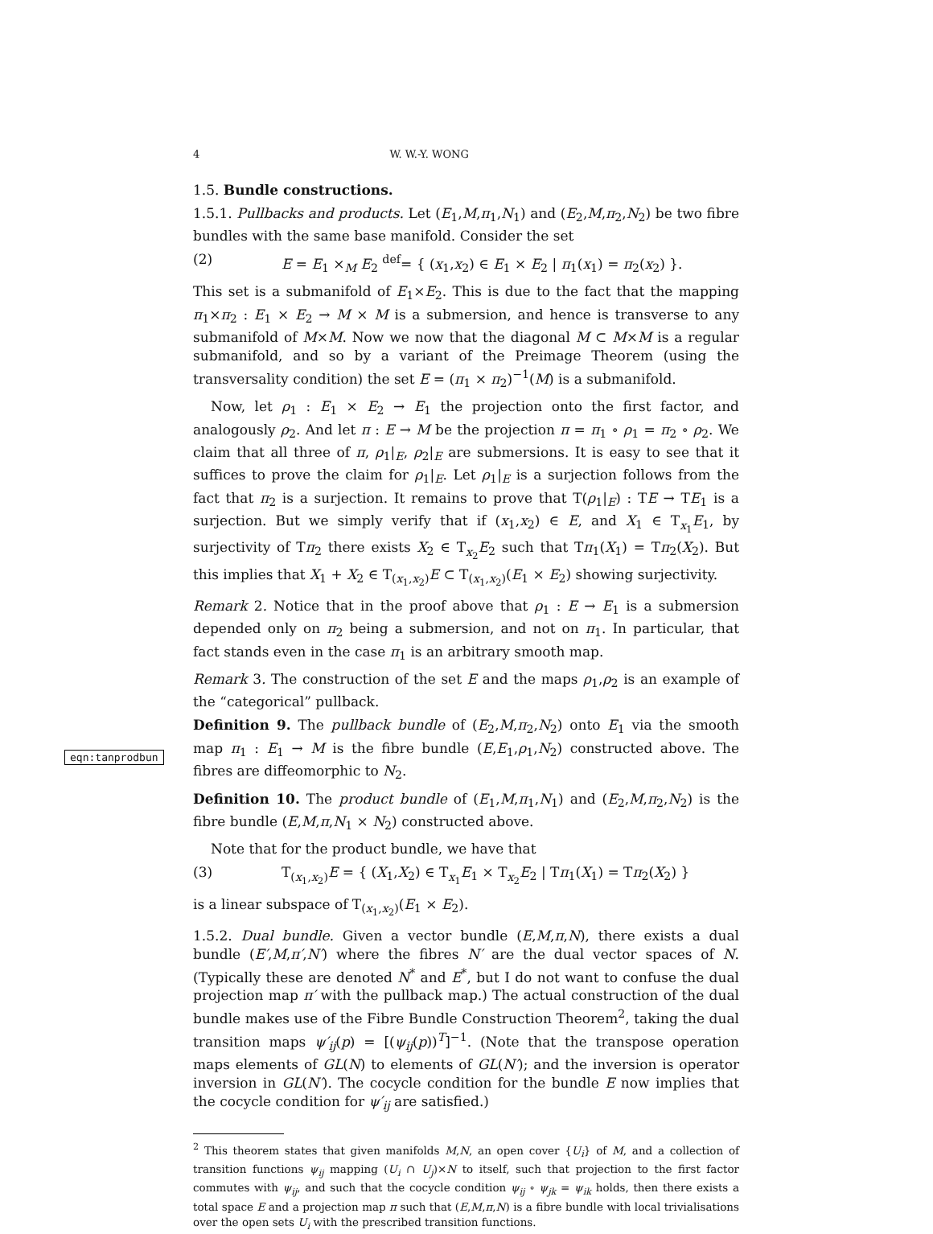eqn:tanprodbun
4 W. W.-Y. WONG
1.5. Bundle constructions.
1.5.1. Pullbacks and products. Let (E<sub>1</sub>,M,π<sub>1</sub>,N<sub>1</sub>) and (E<sub>2</sub>,M,π<sub>2</sub>,N<sub>2</sub>) be two fibre bundles with the same base manifold. Consider the set
(2) E = E<sub>1</sub> ×<sub>M</sub> E<sub>2</sub> <sup>def</sup>= { (x<sub>1</sub>,x<sub>2</sub>) ∈ E<sub>1</sub> × E<sub>2</sub> | π<sub>1</sub>(x<sub>1</sub>) = π<sub>2</sub>(x<sub>2</sub>) }.
This set is a submanifold of E<sub>1</sub>×E<sub>2</sub>. This is due to the fact that the mapping π<sub>1</sub>×π<sub>2</sub> : E<sub>1</sub> × E<sub>2</sub> → M × M is a submersion, and hence is transverse to any submanifold of M×M. Now we now that the diagonal M ⊂ M×M is a regular submanifold, and so by a variant of the Preimage Theorem (using the transversality condition) the set E = (π<sub>1</sub> × π<sub>2</sub>)<sup>−1</sup>(M) is a submanifold.
Now, let ρ<sub>1</sub> : E<sub>1</sub> × E<sub>2</sub> → E<sub>1</sub> the projection onto the first factor, and analogously ρ<sub>2</sub>. And let π : E → M be the projection π = π<sub>1</sub> ∘ ρ<sub>1</sub> = π<sub>2</sub> ∘ ρ<sub>2</sub>. We claim that all three of π, ρ<sub>1</sub>|<sub>E</sub>, ρ<sub>2</sub>|<sub>E</sub> are submersions. It is easy to see that it suffices to prove the claim for ρ<sub>1</sub>|<sub>E</sub>. Let ρ<sub>1</sub>|<sub>E</sub> is a surjection follows from the fact that π<sub>2</sub> is a surjection. It remains to prove that T(ρ<sub>1</sub>|<sub>E</sub>) : TE → TE<sub>1</sub> is a surjection. But we simply verify that if (x<sub>1</sub>,x<sub>2</sub>) ∈ E, and X<sub>1</sub> ∈ T<sub>x<sub>1</sub></sub>E<sub>1</sub>, by surjectivity of Tπ<sub>2</sub> there exists X<sub>2</sub> ∈ T<sub>x<sub>2</sub></sub>E<sub>2</sub> such that Tπ<sub>1</sub>(X<sub>1</sub>) = Tπ<sub>2</sub>(X<sub>2</sub>). But this implies that X<sub>1</sub> + X<sub>2</sub> ∈ T<sub>(x<sub>1</sub>,x<sub>2</sub>)</sub>E ⊂ T<sub>(x<sub>1</sub>,x<sub>2</sub>)</sub>(E<sub>1</sub> × E<sub>2</sub>) showing surjectivity.
Remark 2. Notice that in the proof above that ρ<sub>1</sub> : E → E<sub>1</sub> is a submersion depended only on π<sub>2</sub> being a submersion, and not on π<sub>1</sub>. In particular, that fact stands even in the case π<sub>1</sub> is an arbitrary smooth map.
Remark 3. The construction of the set E and the maps ρ<sub>1</sub>,ρ<sub>2</sub> is an example of the “categorical” pullback.
Definition 9. The pullback bundle of (E<sub>2</sub>,M,π<sub>2</sub>,N<sub>2</sub>) onto E<sub>1</sub> via the smooth map π<sub>1</sub> : E<sub>1</sub> → M is the fibre bundle (E,E<sub>1</sub>,ρ<sub>1</sub>,N<sub>2</sub>) constructed above. The fibres are diffeomorphic to N<sub>2</sub>.
Definition 10. The product bundle of (E<sub>1</sub>,M,π<sub>1</sub>,N<sub>1</sub>) and (E<sub>2</sub>,M,π<sub>2</sub>,N<sub>2</sub>) is the fibre bundle (E,M,π,N<sub>1</sub> × N<sub>2</sub>) constructed above.
Note that for the product bundle, we have that
(3) T<sub>(x<sub>1</sub>,x<sub>2</sub>)</sub>E = { (X<sub>1</sub>,X<sub>2</sub>) ∈ T<sub>x<sub>1</sub></sub>E<sub>1</sub> × T<sub>x<sub>2</sub></sub>E<sub>2</sub> | Tπ<sub>1</sub>(X<sub>1</sub>) = Tπ<sub>2</sub>(X<sub>2</sub>) }
is a linear subspace of T<sub>(x<sub>1</sub>,x<sub>2</sub>)</sub>(E<sub>1</sub> × E<sub>2</sub>).
1.5.2. Dual bundle. Given a vector bundle (E,M,π,N), there exists a dual bundle (E′,M,π′,N′) where the fibres N′ are the dual vector spaces of N. (Typically these are denoted N<sup>*</sup> and E<sup>*</sup>, but I do not want to confuse the dual projection map π′ with the pullback map.) The actual construction of the dual bundle makes use of the Fibre Bundle Construction Theorem<sup>2</sup>, taking the dual transition maps ψ′<sub>ij</sub>(p) = [(ψ<sub>ij</sub>(p))<sup>T</sup>]<sup>−1</sup>. (Note that the transpose operation maps elements of GL(N) to elements of GL(N′); and the inversion is operator inversion in GL(N′). The cocycle condition for the bundle E now implies that the cocycle condition for ψ′<sub>ij</sub> are satisfied.)
<sup>2</sup> This theorem states that given manifolds M,N, an open cover {U<sub>i</sub>} of M, and a collection of transition functions ψ<sub>ij</sub> mapping (U<sub>i</sub> ∩ U<sub>j</sub>)×N to itself, such that projection to the first factor commutes with ψ<sub>ij</sub>, and such that the cocycle condition ψ<sub>ij</sub> ∘ ψ<sub>jk</sub> = ψ<sub>ik</sub> holds, then there exists a total space E and a projection map π such that (E,M,π,N) is a fibre bundle with local trivialisations over the open sets U<sub>i</sub> with the prescribed transition functions.